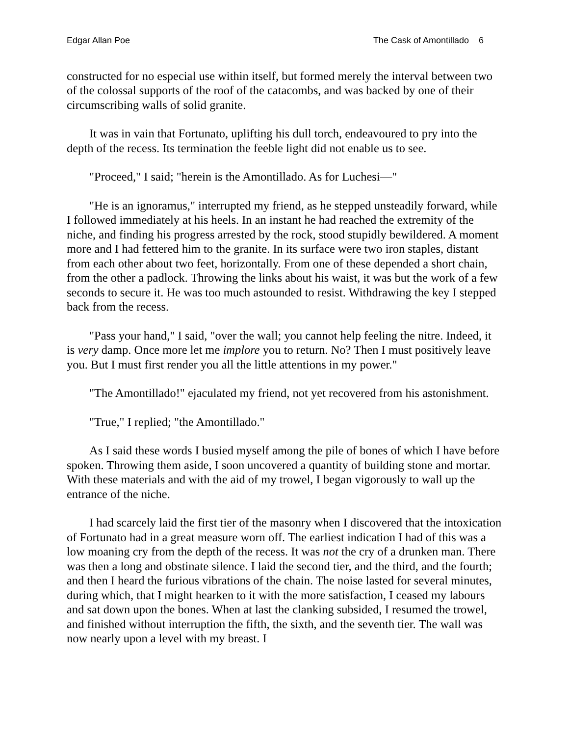Edgar Allan Poe The Cask of Amontillado 6
constructed for no especial use within itself, but formed merely the interval between two of the colossal supports of the roof of the catacombs, and was backed by one of their circumscribing walls of solid granite.
It was in vain that Fortunato, uplifting his dull torch, endeavoured to pry into the depth of the recess. Its termination the feeble light did not enable us to see.
"Proceed," I said; "herein is the Amontillado. As for Luchesi—"
"He is an ignoramus," interrupted my friend, as he stepped unsteadily forward, while I followed immediately at his heels. In an instant he had reached the extremity of the niche, and finding his progress arrested by the rock, stood stupidly bewildered. A moment more and I had fettered him to the granite. In its surface were two iron staples, distant from each other about two feet, horizontally. From one of these depended a short chain, from the other a padlock. Throwing the links about his waist, it was but the work of a few seconds to secure it. He was too much astounded to resist. Withdrawing the key I stepped back from the recess.
"Pass your hand," I said, "over the wall; you cannot help feeling the nitre. Indeed, it is very damp. Once more let me implore you to return. No? Then I must positively leave you. But I must first render you all the little attentions in my power."
"The Amontillado!" ejaculated my friend, not yet recovered from his astonishment.
"True," I replied; "the Amontillado."
As I said these words I busied myself among the pile of bones of which I have before spoken. Throwing them aside, I soon uncovered a quantity of building stone and mortar. With these materials and with the aid of my trowel, I began vigorously to wall up the entrance of the niche.
I had scarcely laid the first tier of the masonry when I discovered that the intoxication of Fortunato had in a great measure worn off. The earliest indication I had of this was a low moaning cry from the depth of the recess. It was not the cry of a drunken man. There was then a long and obstinate silence. I laid the second tier, and the third, and the fourth; and then I heard the furious vibrations of the chain. The noise lasted for several minutes, during which, that I might hearken to it with the more satisfaction, I ceased my labours and sat down upon the bones. When at last the clanking subsided, I resumed the trowel, and finished without interruption the fifth, the sixth, and the seventh tier. The wall was now nearly upon a level with my breast. I